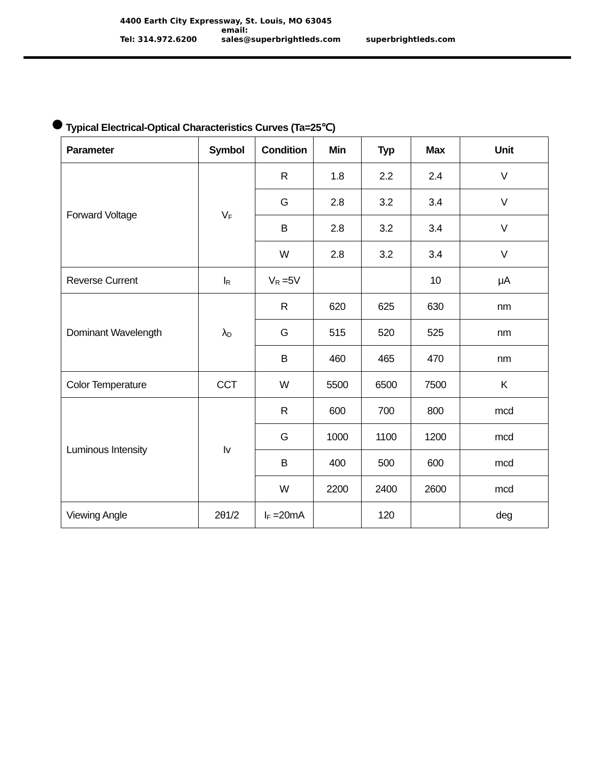4400 Earth City Expressway, St. Louis, MO 63045
Tel: 314.972.6200 email: sales@superbrightleds.com superbrightleds.com
Typical Electrical-Optical Characteristics Curves (Ta=25℃)
| Parameter | Symbol | Condition | Min | Typ | Max | Unit |
| --- | --- | --- | --- | --- | --- | --- |
| Forward Voltage | V<sub>F</sub> | R | 1.8 | 2.2 | 2.4 | V |
| | | G | 2.8 | 3.2 | 3.4 | V |
| | | B | 2.8 | 3.2 | 3.4 | V |
| | | W | 2.8 | 3.2 | 3.4 | V |
| Reverse Current | I<sub>R</sub> | V<sub>R</sub> =5V | | | 10 | μA |
| Dominant Wavelength | λ<sub>D</sub> | R | 620 | 625 | 630 | nm |
| | | G | 515 | 520 | 525 | nm |
| | | B | 460 | 465 | 470 | nm |
| Color Temperature | CCT | W | 5500 | 6500 | 7500 | K |
| Luminous Intensity | Iv | R | 600 | 700 | 800 | mcd |
| | | G | 1000 | 1100 | 1200 | mcd |
| | | B | 400 | 500 | 600 | mcd |
| | | W | 2200 | 2400 | 2600 | mcd |
| Viewing Angle | 2θ1/2 | I<sub>F</sub> =20mA | | 120 | | deg |